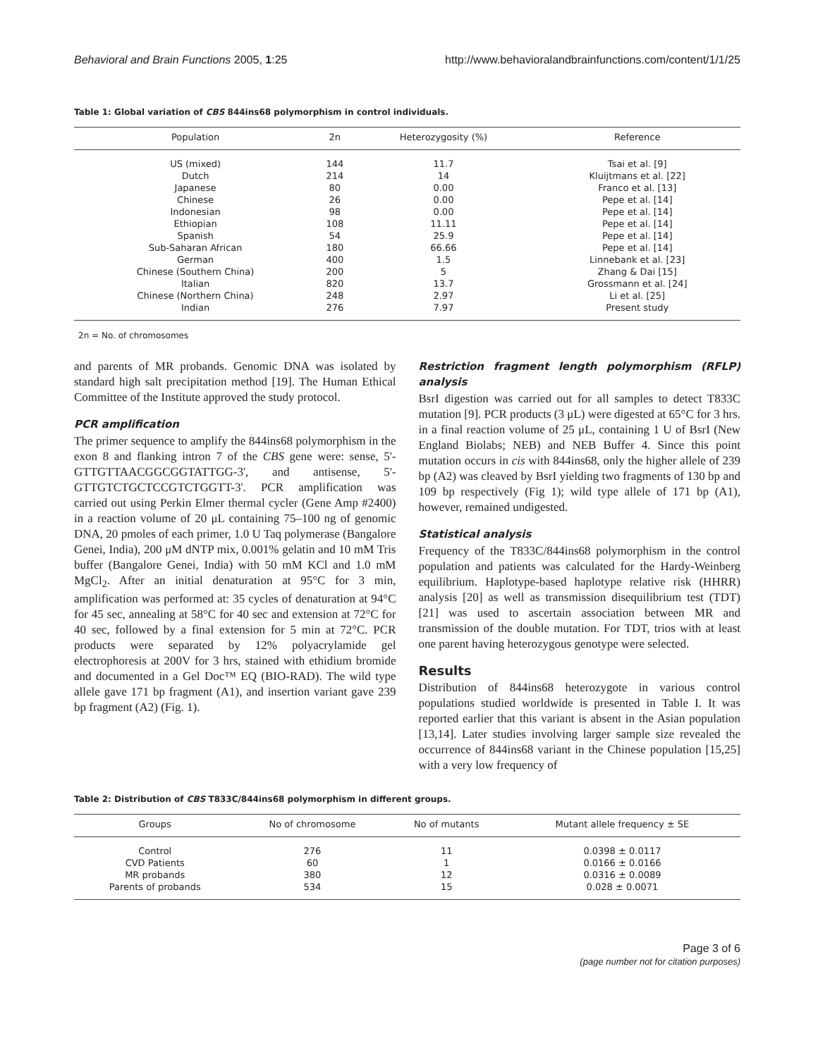Behavioral and Brain Functions 2005, 1:25 http://www.behavioralandbrainfunctions.com/content/1/1/25
Table 1: Global variation of CBS 844ins68 polymorphism in control individuals.
| Population | 2n | Heterozygosity (%) | Reference |
| --- | --- | --- | --- |
| US (mixed) | 144 | 11.7 | Tsai et al. [9] |
| Dutch | 214 | 14 | Kluijtmans et al. [22] |
| Japanese | 80 | 0.00 | Franco et al. [13] |
| Chinese | 26 | 0.00 | Pepe et al. [14] |
| Indonesian | 98 | 0.00 | Pepe et al. [14] |
| Ethiopian | 108 | 11.11 | Pepe et al. [14] |
| Spanish | 54 | 25.9 | Pepe et al. [14] |
| Sub-Saharan African | 180 | 66.66 | Pepe et al. [14] |
| German | 400 | 1.5 | Linnebank et al. [23] |
| Chinese (Southern China) | 200 | 5 | Zhang & Dai [15] |
| Italian | 820 | 13.7 | Grossmann et al. [24] |
| Chinese (Northern China) | 248 | 2.97 | Li et al. [25] |
| Indian | 276 | 7.97 | Present study |
2n = No. of chromosomes
and parents of MR probands. Genomic DNA was isolated by standard high salt precipitation method [19]. The Human Ethical Committee of the Institute approved the study protocol.
PCR amplification
The primer sequence to amplify the 844ins68 polymorphism in the exon 8 and flanking intron 7 of the CBS gene were: sense, 5'-GTTGTTAACGGCGGTATTGG-3', and antisense, 5'- GTTGTCTGCTCCGTCTGGTT-3'. PCR amplification was carried out using Perkin Elmer thermal cycler (Gene Amp #2400) in a reaction volume of 20 μL containing 75–100 ng of genomic DNA, 20 pmoles of each primer, 1.0 U Taq polymerase (Bangalore Genei, India), 200 μM dNTP mix, 0.001% gelatin and 10 mM Tris buffer (Bangalore Genei, India) with 50 mM KCl and 1.0 mM MgCl<sub>2</sub>. After an initial denaturation at 95°C for 3 min, amplification was performed at: 35 cycles of denaturation at 94°C for 45 sec, annealing at 58°C for 40 sec and extension at 72°C for 40 sec, followed by a final extension for 5 min at 72°C. PCR products were separated by 12% polyacrylamide gel electrophoresis at 200V for 3 hrs, stained with ethidium bromide and documented in a Gel Doc™ EQ (BIO-RAD). The wild type allele gave 171 bp fragment (A1), and insertion variant gave 239 bp fragment (A2) (Fig. 1).
Restriction fragment length polymorphism (RFLP) analysis
BsrI digestion was carried out for all samples to detect T833C mutation [9]. PCR products (3 μL) were digested at 65°C for 3 hrs. in a final reaction volume of 25 μL, containing 1 U of BsrI (New England Biolabs; NEB) and NEB Buffer 4. Since this point mutation occurs in cis with 844ins68, only the higher allele of 239 bp (A2) was cleaved by BsrI yielding two fragments of 130 bp and 109 bp respectively (Fig 1); wild type allele of 171 bp (A1), however, remained undigested.
Statistical analysis
Frequency of the T833C/844ins68 polymorphism in the control population and patients was calculated for the Hardy-Weinberg equilibrium. Haplotype-based haplotype relative risk (HHRR) analysis [20] as well as transmission disequilibrium test (TDT) [21] was used to ascertain association between MR and transmission of the double mutation. For TDT, trios with at least one parent having heterozygous genotype were selected.
Results
Distribution of 844ins68 heterozygote in various control populations studied worldwide is presented in Table I. It was reported earlier that this variant is absent in the Asian population [13,14]. Later studies involving larger sample size revealed the occurrence of 844ins68 variant in the Chinese population [15,25] with a very low frequency of
Table 2: Distribution of CBS T833C/844ins68 polymorphism in different groups.
| Groups | No of chromosome | No of mutants | Mutant allele frequency ± SE |
| --- | --- | --- | --- |
| Control | 276 | 11 | 0.0398 ± 0.0117 |
| CVD Patients | 60 | 1 | 0.0166 ± 0.0166 |
| MR probands | 380 | 12 | 0.0316 ± 0.0089 |
| Parents of probands | 534 | 15 | 0.028 ± 0.0071 |
Page 3 of 6
(page number not for citation purposes)